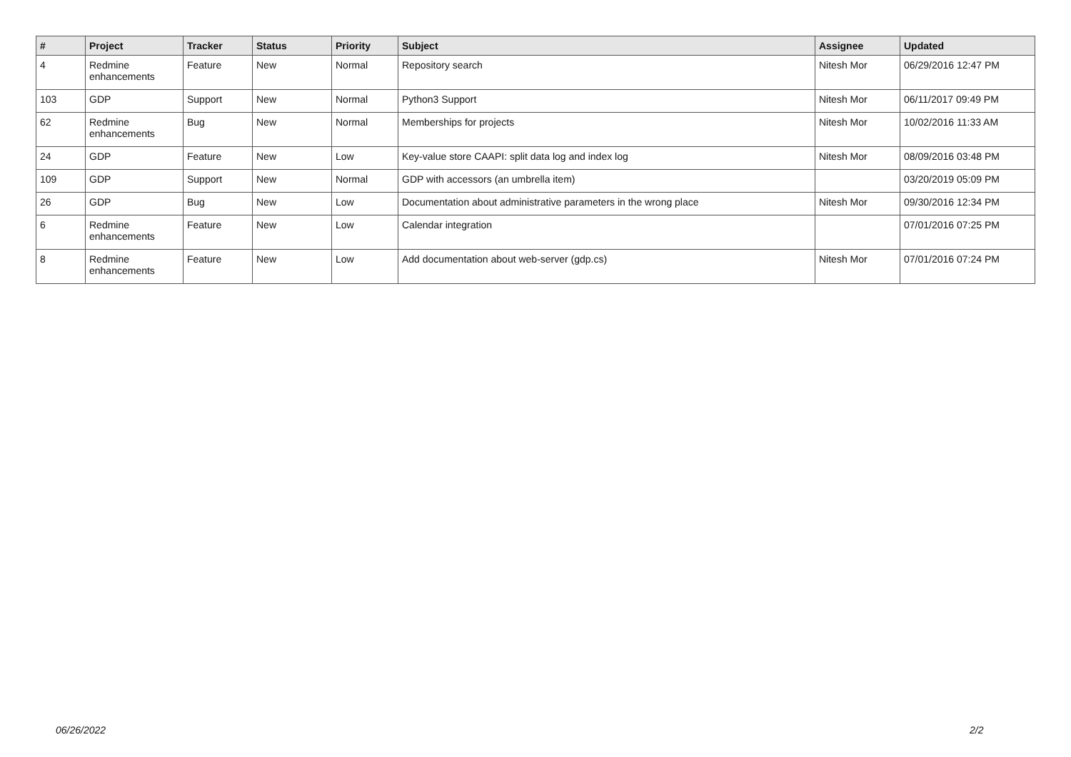| # | Project | Tracker | Status | Priority | Subject | Assignee | Updated |
| --- | --- | --- | --- | --- | --- | --- | --- |
| 4 | Redmine enhancements | Feature | New | Normal | Repository search | Nitesh Mor | 06/29/2016 12:47 PM |
| 103 | GDP | Support | New | Normal | Python3 Support | Nitesh Mor | 06/11/2017 09:49 PM |
| 62 | Redmine enhancements | Bug | New | Normal | Memberships for projects | Nitesh Mor | 10/02/2016 11:33 AM |
| 24 | GDP | Feature | New | Low | Key-value store CAAPI: split data log and index log | Nitesh Mor | 08/09/2016 03:48 PM |
| 109 | GDP | Support | New | Normal | GDP with accessors (an umbrella item) | | 03/20/2019 05:09 PM |
| 26 | GDP | Bug | New | Low | Documentation about administrative parameters in the wrong place | Nitesh Mor | 09/30/2016 12:34 PM |
| 6 | Redmine enhancements | Feature | New | Low | Calendar integration | | 07/01/2016 07:25 PM |
| 8 | Redmine enhancements | Feature | New | Low | Add documentation about web-server (gdp.cs) | Nitesh Mor | 07/01/2016 07:24 PM |
06/26/2022 2/2